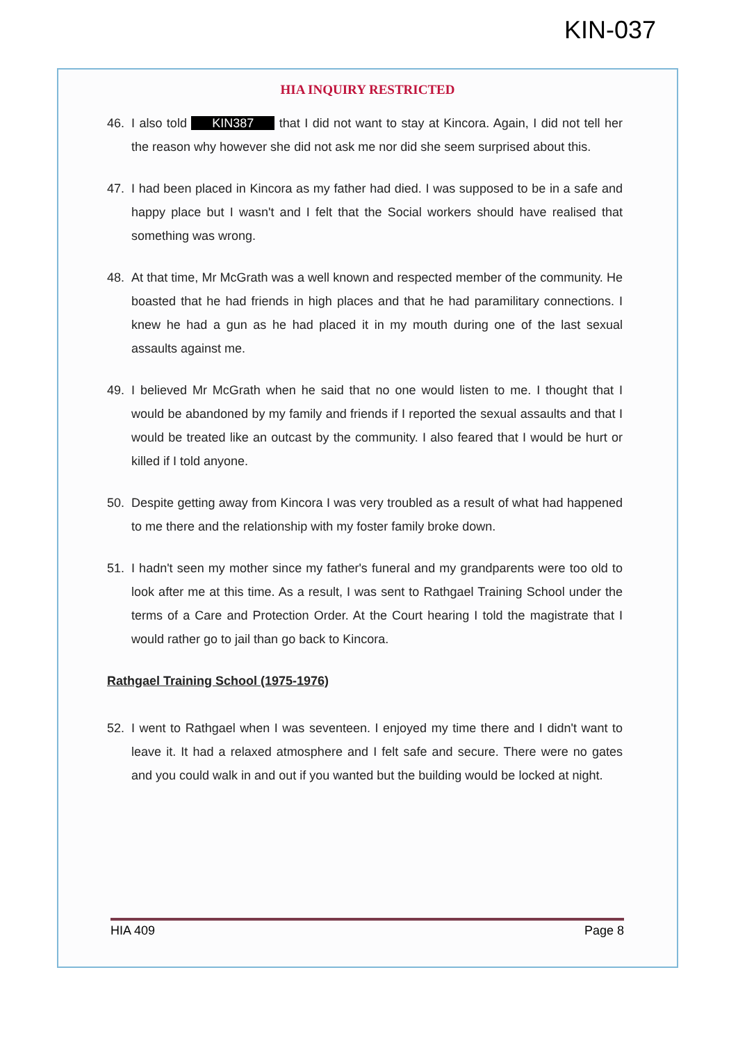KIN-037
HIA INQUIRY RESTRICTED
46. I also told KIN387 that I did not want to stay at Kincora. Again, I did not tell her the reason why however she did not ask me nor did she seem surprised about this.
47. I had been placed in Kincora as my father had died. I was supposed to be in a safe and happy place but I wasn't and I felt that the Social workers should have realised that something was wrong.
48. At that time, Mr McGrath was a well known and respected member of the community. He boasted that he had friends in high places and that he had paramilitary connections. I knew he had a gun as he had placed it in my mouth during one of the last sexual assaults against me.
49. I believed Mr McGrath when he said that no one would listen to me. I thought that I would be abandoned by my family and friends if I reported the sexual assaults and that I would be treated like an outcast by the community. I also feared that I would be hurt or killed if I told anyone.
50. Despite getting away from Kincora I was very troubled as a result of what had happened to me there and the relationship with my foster family broke down.
51. I hadn't seen my mother since my father's funeral and my grandparents were too old to look after me at this time. As a result, I was sent to Rathgael Training School under the terms of a Care and Protection Order. At the Court hearing I told the magistrate that I would rather go to jail than go back to Kincora.
Rathgael Training School (1975-1976)
52. I went to Rathgael when I was seventeen. I enjoyed my time there and I didn't want to leave it. It had a relaxed atmosphere and I felt safe and secure. There were no gates and you could walk in and out if you wanted but the building would be locked at night.
HIA 409 Page 8